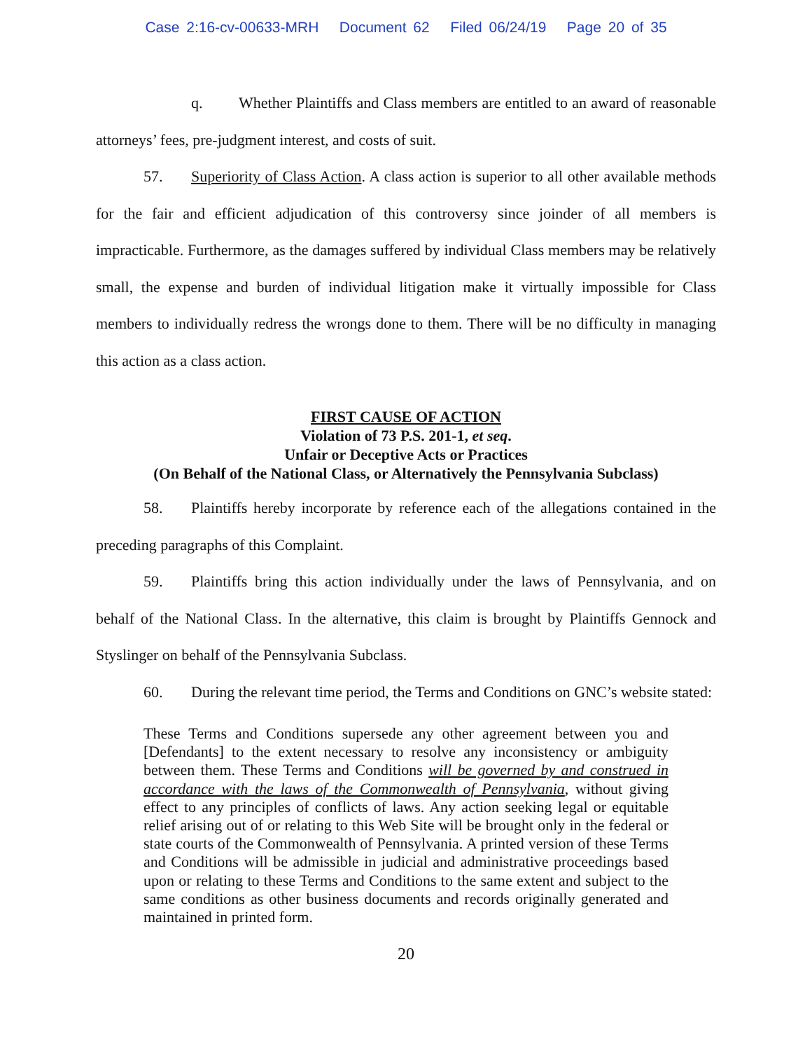Case 2:16-cv-00633-MRH Document 62 Filed 06/24/19 Page 20 of 35
q. Whether Plaintiffs and Class members are entitled to an award of reasonable attorneys’ fees, pre-judgment interest, and costs of suit.
57. Superiority of Class Action. A class action is superior to all other available methods for the fair and efficient adjudication of this controversy since joinder of all members is impracticable. Furthermore, as the damages suffered by individual Class members may be relatively small, the expense and burden of individual litigation make it virtually impossible for Class members to individually redress the wrongs done to them. There will be no difficulty in managing this action as a class action.
FIRST CAUSE OF ACTION
Violation of 73 P.S. 201-1, et seq.
Unfair or Deceptive Acts or Practices
(On Behalf of the National Class, or Alternatively the Pennsylvania Subclass)
58. Plaintiffs hereby incorporate by reference each of the allegations contained in the preceding paragraphs of this Complaint.
59. Plaintiffs bring this action individually under the laws of Pennsylvania, and on behalf of the National Class. In the alternative, this claim is brought by Plaintiffs Gennock and Styslinger on behalf of the Pennsylvania Subclass.
60. During the relevant time period, the Terms and Conditions on GNC’s website stated:
These Terms and Conditions supersede any other agreement between you and [Defendants] to the extent necessary to resolve any inconsistency or ambiguity between them. These Terms and Conditions will be governed by and construed in accordance with the laws of the Commonwealth of Pennsylvania, without giving effect to any principles of conflicts of laws. Any action seeking legal or equitable relief arising out of or relating to this Web Site will be brought only in the federal or state courts of the Commonwealth of Pennsylvania. A printed version of these Terms and Conditions will be admissible in judicial and administrative proceedings based upon or relating to these Terms and Conditions to the same extent and subject to the same conditions as other business documents and records originally generated and maintained in printed form.
20